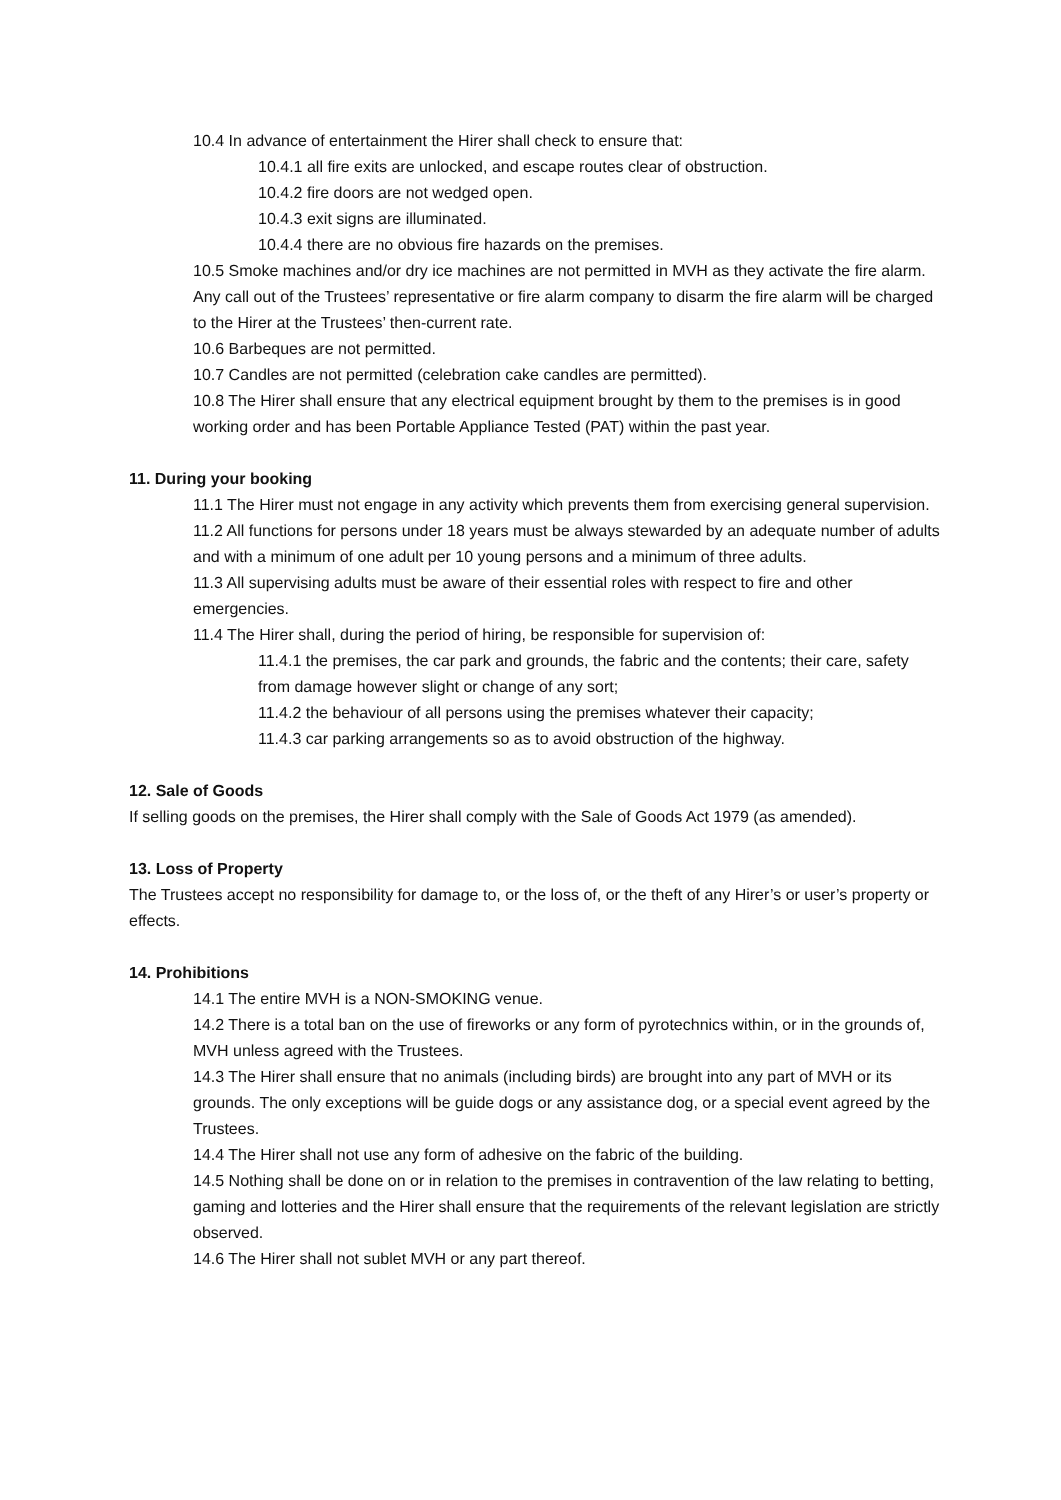10.4 In advance of entertainment the Hirer shall check to ensure that:
10.4.1 all fire exits are unlocked, and escape routes clear of obstruction.
10.4.2 fire doors are not wedged open.
10.4.3 exit signs are illuminated.
10.4.4 there are no obvious fire hazards on the premises.
10.5 Smoke machines and/or dry ice machines are not permitted in MVH as they activate the fire alarm. Any call out of the Trustees’ representative or fire alarm company to disarm the fire alarm will be charged to the Hirer at the Trustees’ then-current rate.
10.6 Barbeques are not permitted.
10.7 Candles are not permitted (celebration cake candles are permitted).
10.8 The Hirer shall ensure that any electrical equipment brought by them to the premises is in good working order and has been Portable Appliance Tested (PAT) within the past year.
11. During your booking
11.1 The Hirer must not engage in any activity which prevents them from exercising general supervision.
11.2 All functions for persons under 18 years must be always stewarded by an adequate number of adults and with a minimum of one adult per 10 young persons and a minimum of three adults.
11.3 All supervising adults must be aware of their essential roles with respect to fire and other emergencies.
11.4 The Hirer shall, during the period of hiring, be responsible for supervision of:
11.4.1 the premises, the car park and grounds, the fabric and the contents; their care, safety from damage however slight or change of any sort;
11.4.2 the behaviour of all persons using the premises whatever their capacity;
11.4.3 car parking arrangements so as to avoid obstruction of the highway.
12. Sale of Goods
If selling goods on the premises, the Hirer shall comply with the Sale of Goods Act 1979 (as amended).
13. Loss of Property
The Trustees accept no responsibility for damage to, or the loss of, or the theft of any Hirer’s or user’s property or effects.
14. Prohibitions
14.1 The entire MVH is a NON-SMOKING venue.
14.2 There is a total ban on the use of fireworks or any form of pyrotechnics within, or in the grounds of, MVH unless agreed with the Trustees.
14.3 The Hirer shall ensure that no animals (including birds) are brought into any part of MVH or its grounds. The only exceptions will be guide dogs or any assistance dog, or a special event agreed by the Trustees.
14.4 The Hirer shall not use any form of adhesive on the fabric of the building.
14.5 Nothing shall be done on or in relation to the premises in contravention of the law relating to betting, gaming and lotteries and the Hirer shall ensure that the requirements of the relevant legislation are strictly observed.
14.6 The Hirer shall not sublet MVH or any part thereof.